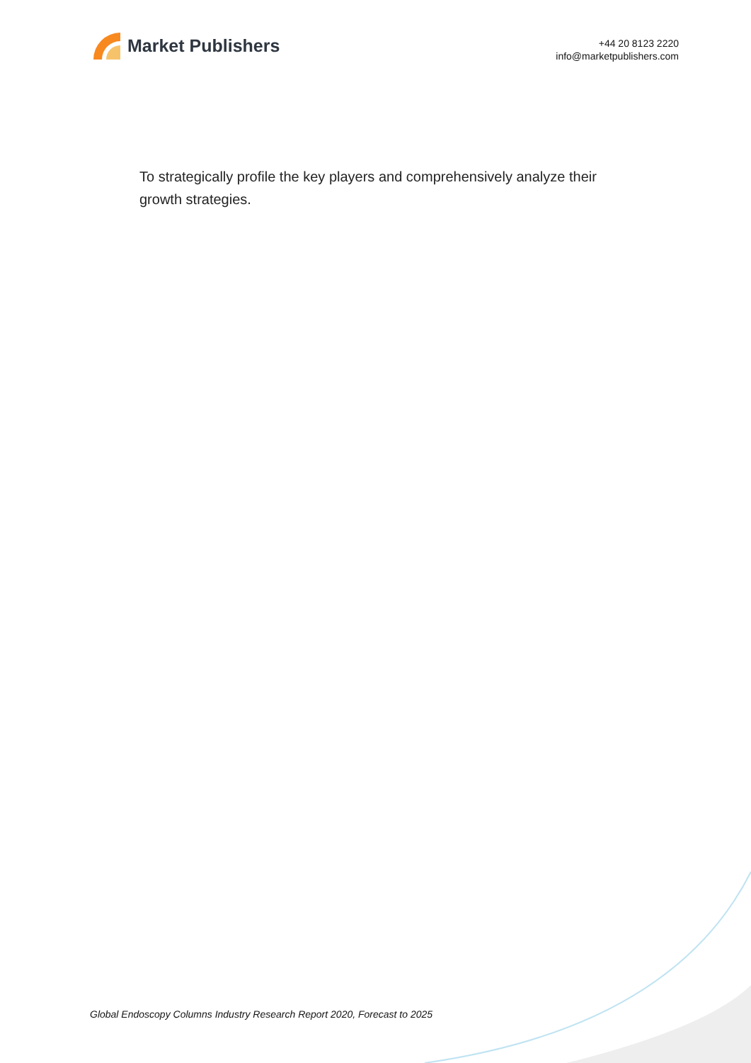Market Publishers
+44 20 8123 2220
info@marketpublishers.com
To strategically profile the key players and comprehensively analyze their growth strategies.
Global Endoscopy Columns Industry Research Report 2020, Forecast to 2025